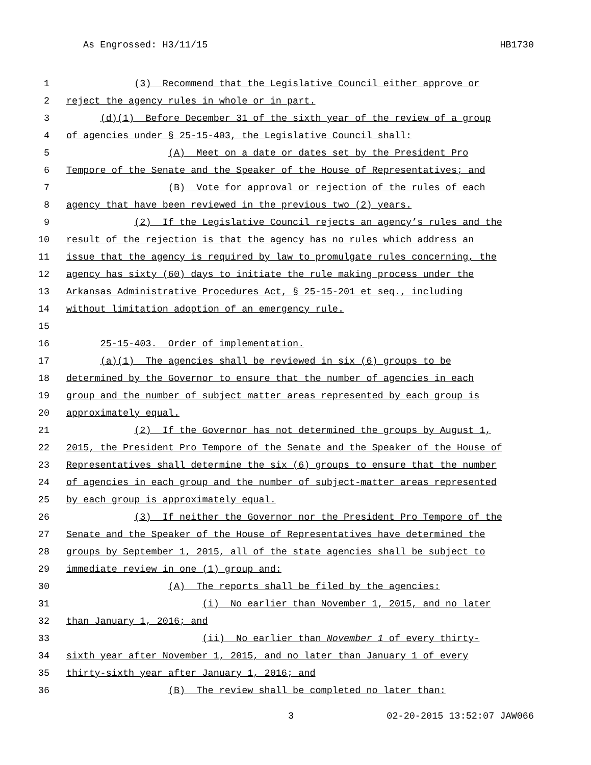As Engrossed: H3/11/15 HB1730
1 (3) Recommend that the Legislative Council either approve or
2 reject the agency rules in whole or in part.
3 (d)(1) Before December 31 of the sixth year of the review of a group
4 of agencies under § 25-15-403, the Legislative Council shall:
5 (A) Meet on a date or dates set by the President Pro
6 Tempore of the Senate and the Speaker of the House of Representatives; and
7 (B) Vote for approval or rejection of the rules of each
8 agency that have been reviewed in the previous two (2) years.
9 (2) If the Legislative Council rejects an agency’s rules and the
10 result of the rejection is that the agency has no rules which address an
11 issue that the agency is required by law to promulgate rules concerning, the
12 agency has sixty (60) days to initiate the rule making process under the
13 Arkansas Administrative Procedures Act, § 25-15-201 et seq., including
14 without limitation adoption of an emergency rule.
15
16 25-15-403. Order of implementation.
17 (a)(1) The agencies shall be reviewed in six (6) groups to be
18 determined by the Governor to ensure that the number of agencies in each
19 group and the number of subject matter areas represented by each group is
20 approximately equal.
21 (2) If the Governor has not determined the groups by August 1,
22 2015, the President Pro Tempore of the Senate and the Speaker of the House of
23 Representatives shall determine the six (6) groups to ensure that the number
24 of agencies in each group and the number of subject-matter areas represented
25 by each group is approximately equal.
26 (3) If neither the Governor nor the President Pro Tempore of the
27 Senate and the Speaker of the House of Representatives have determined the
28 groups by September 1, 2015, all of the state agencies shall be subject to
29 immediate review in one (1) group and:
30 (A) The reports shall be filed by the agencies:
31 (i) No earlier than November 1, 2015, and no later
32 than January 1, 2016; and
33 (ii) No earlier than November 1 of every thirty-
34 sixth year after November 1, 2015, and no later than January 1 of every
35 thirty-sixth year after January 1, 2016; and
36 (B) The review shall be completed no later than:
3 02-20-2015 13:52:07 JAW066